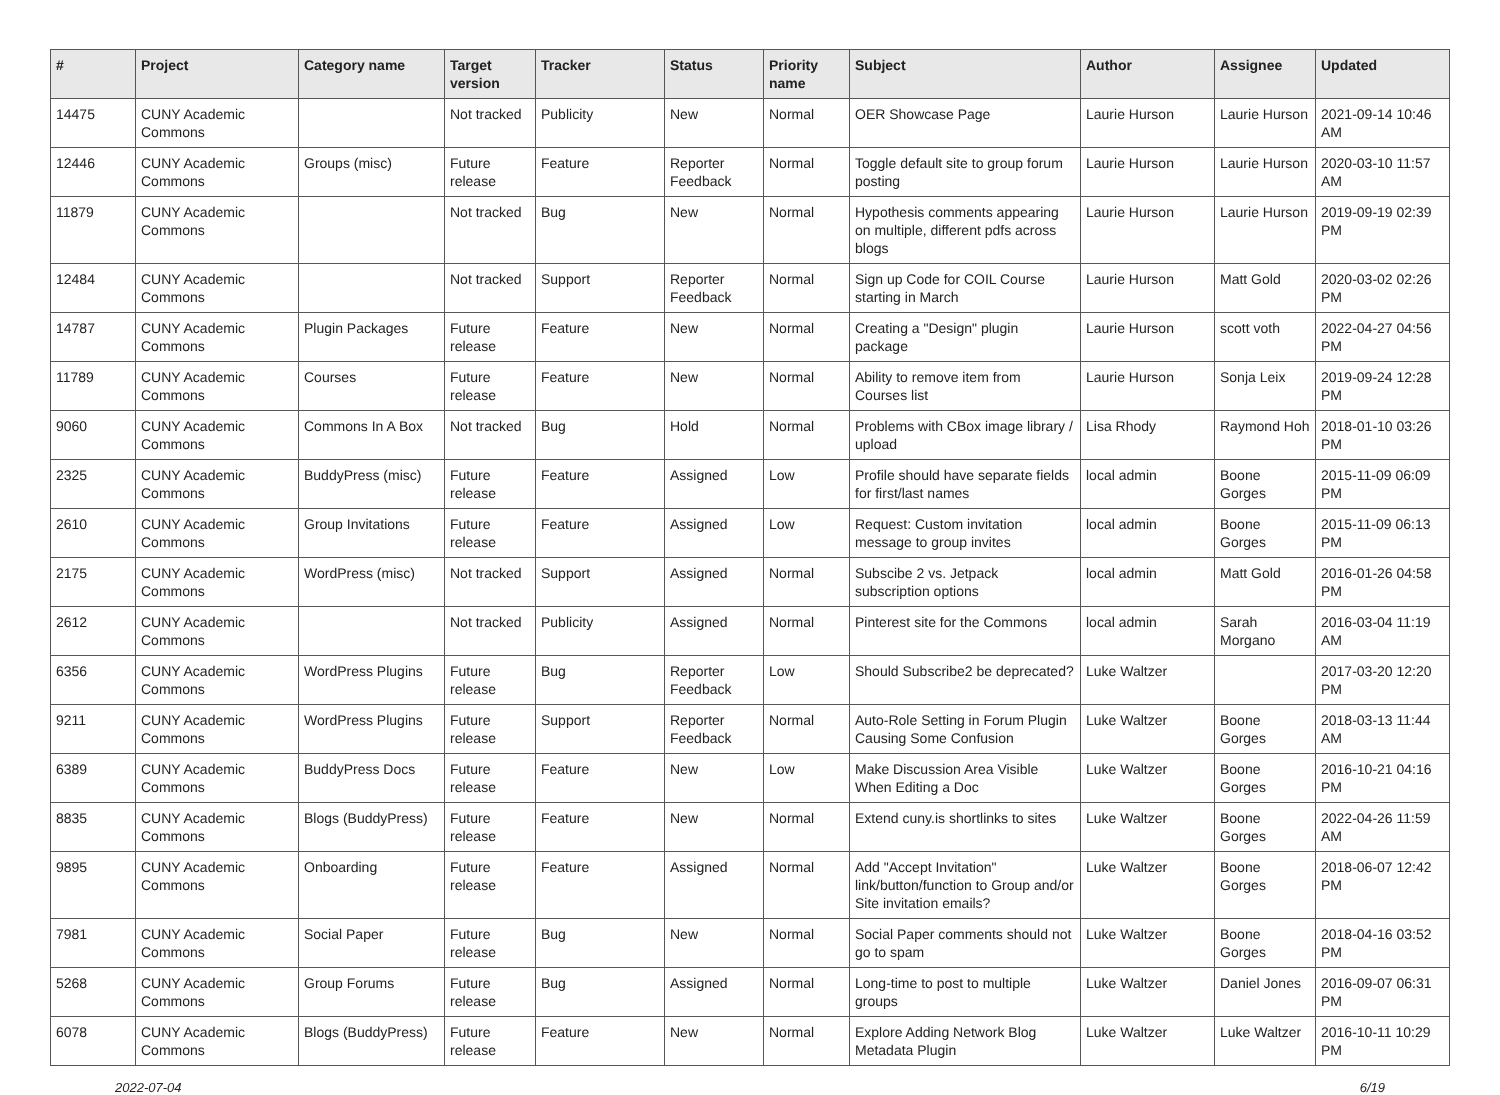| # | Project | Category name | Target version | Tracker | Status | Priority name | Subject | Author | Assignee | Updated |
| --- | --- | --- | --- | --- | --- | --- | --- | --- | --- | --- |
| 14475 | CUNY Academic Commons | | Not tracked | Publicity | New | Normal | OER Showcase Page | Laurie Hurson | Laurie Hurson | 2021-09-14 10:46 AM |
| 12446 | CUNY Academic Commons | Groups (misc) | Future release | Feature | Reporter Feedback | Normal | Toggle default site to group forum posting | Laurie Hurson | Laurie Hurson | 2020-03-10 11:57 AM |
| 11879 | CUNY Academic Commons | | Not tracked | Bug | New | Normal | Hypothesis comments appearing on multiple, different pdfs across blogs | Laurie Hurson | Laurie Hurson | 2019-09-19 02:39 PM |
| 12484 | CUNY Academic Commons | | Not tracked | Support | Reporter Feedback | Normal | Sign up Code for COIL Course starting in March | Laurie Hurson | Matt Gold | 2020-03-02 02:26 PM |
| 14787 | CUNY Academic Commons | Plugin Packages | Future release | Feature | New | Normal | Creating a "Design" plugin package | Laurie Hurson | scott voth | 2022-04-27 04:56 PM |
| 11789 | CUNY Academic Commons | Courses | Future release | Feature | New | Normal | Ability to remove item from Courses list | Laurie Hurson | Sonja Leix | 2019-09-24 12:28 PM |
| 9060 | CUNY Academic Commons | Commons In A Box | Not tracked | Bug | Hold | Normal | Problems with CBox image library / upload | Lisa Rhody | Raymond Hoh | 2018-01-10 03:26 PM |
| 2325 | CUNY Academic Commons | BuddyPress (misc) | Future release | Feature | Assigned | Low | Profile should have separate fields for first/last names | local admin | Boone Gorges | 2015-11-09 06:09 PM |
| 2610 | CUNY Academic Commons | Group Invitations | Future release | Feature | Assigned | Low | Request: Custom invitation message to group invites | local admin | Boone Gorges | 2015-11-09 06:13 PM |
| 2175 | CUNY Academic Commons | WordPress (misc) | Not tracked | Support | Assigned | Normal | Subscibe 2 vs. Jetpack subscription options | local admin | Matt Gold | 2016-01-26 04:58 PM |
| 2612 | CUNY Academic Commons | | Not tracked | Publicity | Assigned | Normal | Pinterest site for the Commons | local admin | Sarah Morgano | 2016-03-04 11:19 AM |
| 6356 | CUNY Academic Commons | WordPress Plugins | Future release | Bug | Reporter Feedback | Low | Should Subscribe2 be deprecated? | Luke Waltzer | | 2017-03-20 12:20 PM |
| 9211 | CUNY Academic Commons | WordPress Plugins | Future release | Support | Reporter Feedback | Normal | Auto-Role Setting in Forum Plugin Causing Some Confusion | Luke Waltzer | Boone Gorges | 2018-03-13 11:44 AM |
| 6389 | CUNY Academic Commons | BuddyPress Docs | Future release | Feature | New | Low | Make Discussion Area Visible When Editing a Doc | Luke Waltzer | Boone Gorges | 2016-10-21 04:16 PM |
| 8835 | CUNY Academic Commons | Blogs (BuddyPress) | Future release | Feature | New | Normal | Extend cuny.is shortlinks to sites | Luke Waltzer | Boone Gorges | 2022-04-26 11:59 AM |
| 9895 | CUNY Academic Commons | Onboarding | Future release | Feature | Assigned | Normal | Add "Accept Invitation" link/button/function to Group and/or Site invitation emails? | Luke Waltzer | Boone Gorges | 2018-06-07 12:42 PM |
| 7981 | CUNY Academic Commons | Social Paper | Future release | Bug | New | Normal | Social Paper comments should not go to spam | Luke Waltzer | Boone Gorges | 2018-04-16 03:52 PM |
| 5268 | CUNY Academic Commons | Group Forums | Future release | Bug | Assigned | Normal | Long-time to post to multiple groups | Luke Waltzer | Daniel Jones | 2016-09-07 06:31 PM |
| 6078 | CUNY Academic Commons | Blogs (BuddyPress) | Future release | Feature | New | Normal | Explore Adding Network Blog Metadata Plugin | Luke Waltzer | Luke Waltzer | 2016-10-11 10:29 PM |
2022-07-04 6/19